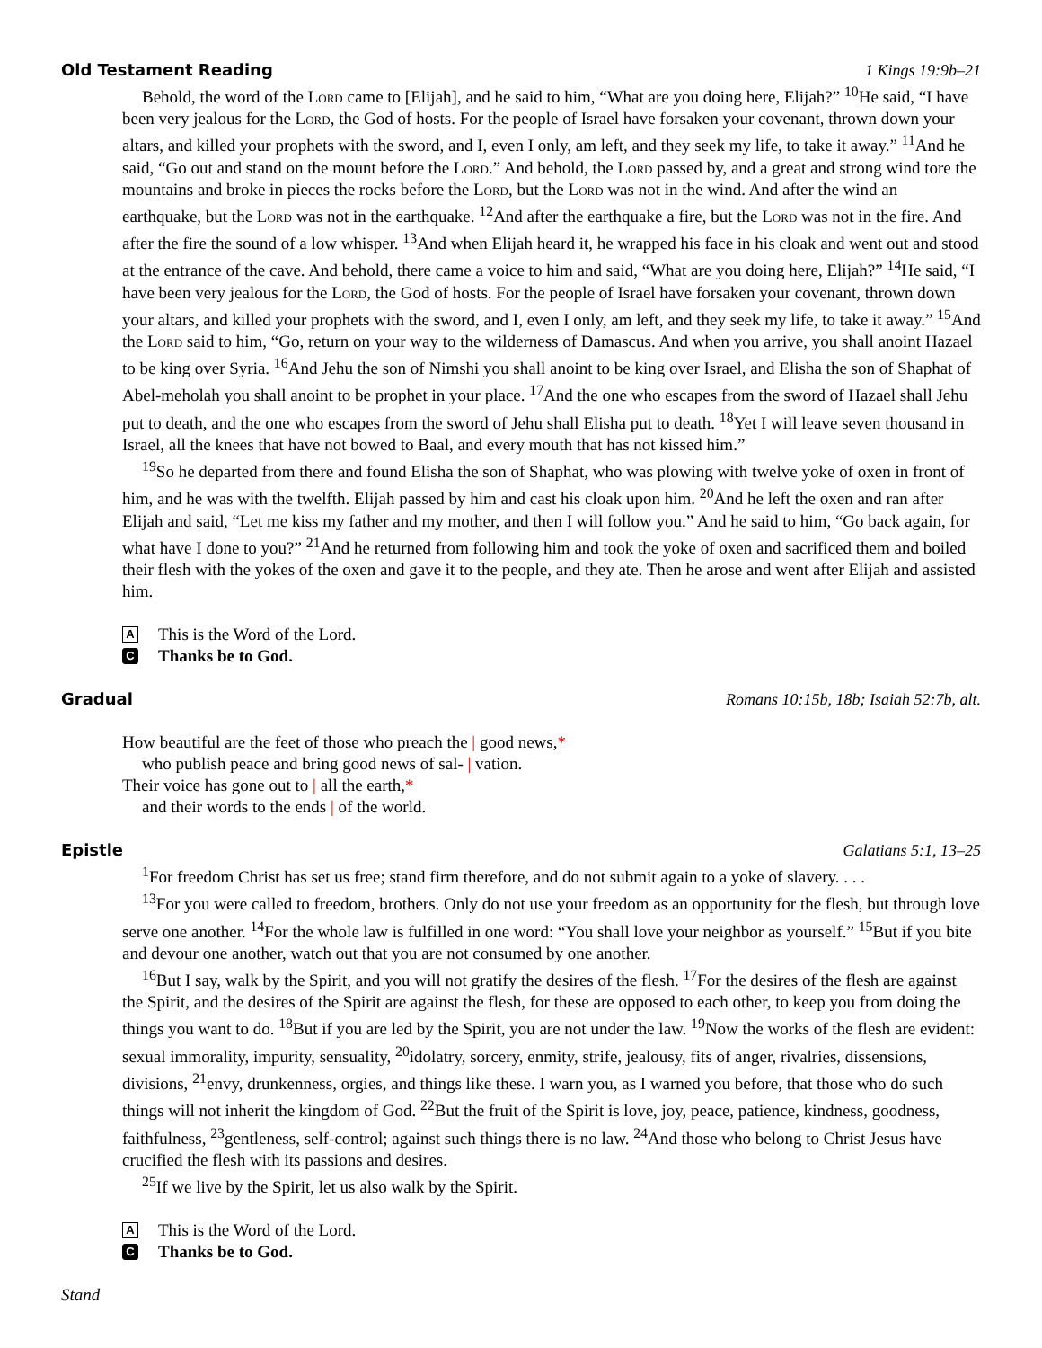Old Testament Reading 1 Kings 19:9b–21
Behold, the word of the Lord came to [Elijah], and he said to him, “What are you doing here, Elijah?” <sup>10</sup>He said, “I have been very jealous for the Lord, the God of hosts. For the people of Israel have forsaken your covenant, thrown down your altars, and killed your prophets with the sword, and I, even I only, am left, and they seek my life, to take it away.” <sup>11</sup>And he said, “Go out and stand on the mount before the Lord.” And behold, the Lord passed by, and a great and strong wind tore the mountains and broke in pieces the rocks before the Lord, but the Lord was not in the wind. And after the wind an earthquake, but the Lord was not in the earthquake. <sup>12</sup>And after the earthquake a fire, but the Lord was not in the fire. And after the fire the sound of a low whisper. <sup>13</sup>And when Elijah heard it, he wrapped his face in his cloak and went out and stood at the entrance of the cave. And behold, there came a voice to him and said, “What are you doing here, Elijah?” <sup>14</sup>He said, “I have been very jealous for the Lord, the God of hosts. For the people of Israel have forsaken your covenant, thrown down your altars, and killed your prophets with the sword, and I, even I only, am left, and they seek my life, to take it away.” <sup>15</sup>And the Lord said to him, “Go, return on your way to the wilderness of Damascus. And when you arrive, you shall anoint Hazael to be king over Syria. <sup>16</sup>And Jehu the son of Nimshi you shall anoint to be king over Israel, and Elisha the son of Shaphat of Abel-meholah you shall anoint to be prophet in your place. <sup>17</sup>And the one who escapes from the sword of Hazael shall Jehu put to death, and the one who escapes from the sword of Jehu shall Elisha put to death. <sup>18</sup>Yet I will leave seven thousand in Israel, all the knees that have not bowed to Baal, and every mouth that has not kissed him.”
<sup>19</sup> So he departed from there and found Elisha the son of Shaphat, who was plowing with twelve yoke of oxen in front of him, and he was with the twelfth. Elijah passed by him and cast his cloak upon him. <sup>20</sup>And he left the oxen and ran after Elijah and said, “Let me kiss my father and my mother, and then I will follow you.” And he said to him, “Go back again, for what have I done to you?” <sup>21</sup>And he returned from following him and took the yoke of oxen and sacrificed them and boiled their flesh with the yokes of the oxen and gave it to the people, and they ate. Then he arose and went after Elijah and assisted him.
A This is the Word of the Lord.
C Thanks be to God.
Gradual Romans 10:15b, 18b; Isaiah 52:7b, alt.
How beautiful are the feet of those who preach the | good news,*
who publish peace and bring good news of sal- | vation.
Their voice has gone out to | all the earth,*
and their words to the ends | of the world.
Epistle Galatians 5:1, 13–25
<sup>1</sup> For freedom Christ has set us free; stand firm therefore, and do not submit again to a yoke of slavery. . . .
<sup>13</sup> For you were called to freedom, brothers. Only do not use your freedom as an opportunity for the flesh, but through love serve one another. <sup>14</sup>For the whole law is fulfilled in one word: “You shall love your neighbor as yourself.” <sup>15</sup>But if you bite and devour one another, watch out that you are not consumed by one another.
<sup>16</sup> But I say, walk by the Spirit, and you will not gratify the desires of the flesh. <sup>17</sup>For the desires of the flesh are against the Spirit, and the desires of the Spirit are against the flesh, for these are opposed to each other, to keep you from doing the things you want to do. <sup>18</sup>But if you are led by the Spirit, you are not under the law. <sup>19</sup>Now the works of the flesh are evident: sexual immorality, impurity, sensuality, <sup>20</sup>idolatry, sorcery, enmity, strife, jealousy, fits of anger, rivalries, dissensions, divisions, <sup>21</sup>envy, drunkenness, orgies, and things like these. I warn you, as I warned you before, that those who do such things will not inherit the kingdom of God. <sup>22</sup>But the fruit of the Spirit is love, joy, peace, patience, kindness, goodness, faithfulness, <sup>23</sup>gentleness, self-control; against such things there is no law. <sup>24</sup>And those who belong to Christ Jesus have crucified the flesh with its passions and desires.
<sup>25</sup> If we live by the Spirit, let us also walk by the Spirit.
A This is the Word of the Lord.
C Thanks be to God.
Stand